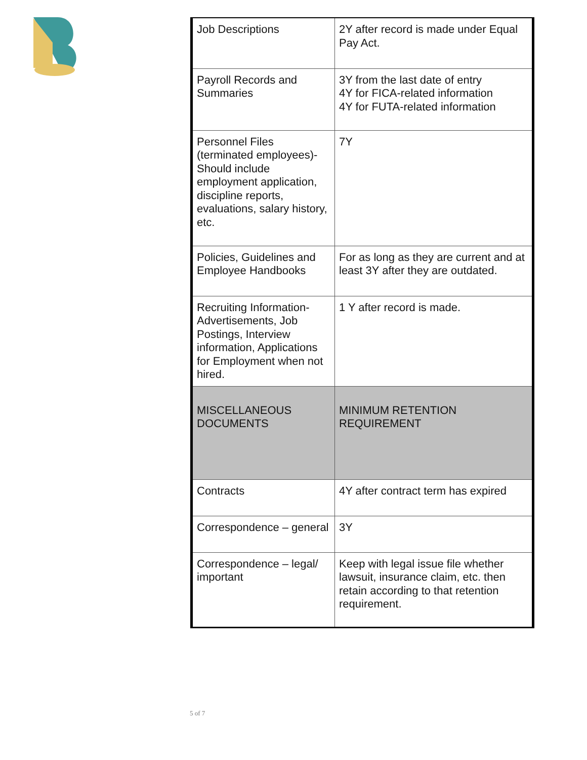| Job Descriptions | 2Y after record is made under Equal Pay Act. |
| Payroll Records and Summaries | 3Y from the last date of entry 4Y for FICA-related information 4Y for FUTA-related information |
| Personnel Files (terminated employees)- Should include employment application, discipline reports, evaluations, salary history, etc. | 7Y |
| Policies, Guidelines and Employee Handbooks | For as long as they are current and at least 3Y after they are outdated. |
| Recruiting Information- Advertisements, Job Postings, Interview information, Applications for Employment when not hired. | 1 Y after record is made. |
| MISCELLANEOUS DOCUMENTS | MINIMUM RETENTION REQUIREMENT |
| Contracts | 4Y after contract term has expired |
| Correspondence – general | 3Y |
| Correspondence – legal/ important | Keep with legal issue file whether lawsuit, insurance claim, etc. then retain according to that retention requirement. |
5 of 7